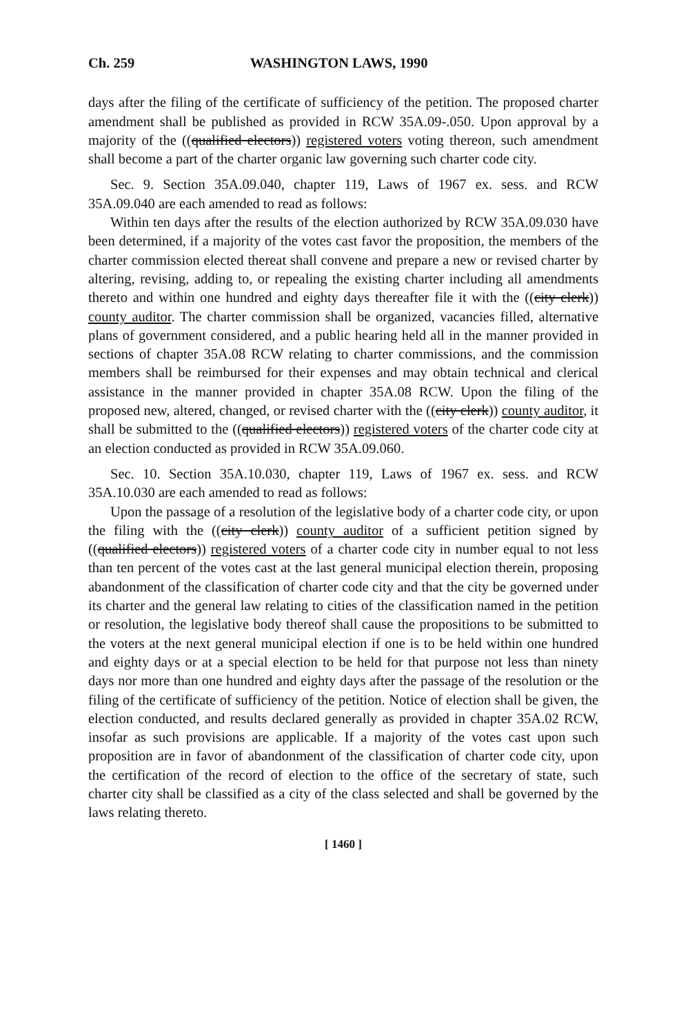Ch. 259 WASHINGTON LAWS, 1990
days after the filing of the certificate of sufficiency of the petition. The proposed charter amendment shall be published as provided in RCW 35A.09-.050. Upon approval by a majority of the ((qualified electors)) registered voters voting thereon, such amendment shall become a part of the charter organic law governing such charter code city.
Sec. 9. Section 35A.09.040, chapter 119, Laws of 1967 ex. sess. and RCW 35A.09.040 are each amended to read as follows:
Within ten days after the results of the election authorized by RCW 35A.09.030 have been determined, if a majority of the votes cast favor the proposition, the members of the charter commission elected thereat shall convene and prepare a new or revised charter by altering, revising, adding to, or repealing the existing charter including all amendments thereto and within one hundred and eighty days thereafter file it with the ((city clerk)) county auditor. The charter commission shall be organized, vacancies filled, alternative plans of government considered, and a public hearing held all in the manner provided in sections of chapter 35A.08 RCW relating to charter commissions, and the commission members shall be reimbursed for their expenses and may obtain technical and clerical assistance in the manner provided in chapter 35A.08 RCW. Upon the filing of the proposed new, altered, changed, or revised charter with the ((city clerk)) county auditor, it shall be submitted to the ((qualified electors)) registered voters of the charter code city at an election conducted as provided in RCW 35A.09.060.
Sec. 10. Section 35A.10.030, chapter 119, Laws of 1967 ex. sess. and RCW 35A.10.030 are each amended to read as follows:
Upon the passage of a resolution of the legislative body of a charter code city, or upon the filing with the ((city clerk)) county auditor of a sufficient petition signed by ((qualified electors)) registered voters of a charter code city in number equal to not less than ten percent of the votes cast at the last general municipal election therein, proposing abandonment of the classification of charter code city and that the city be governed under its charter and the general law relating to cities of the classification named in the petition or resolution, the legislative body thereof shall cause the propositions to be submitted to the voters at the next general municipal election if one is to be held within one hundred and eighty days or at a special election to be held for that purpose not less than ninety days nor more than one hundred and eighty days after the passage of the resolution or the filing of the certificate of sufficiency of the petition. Notice of election shall be given, the election conducted, and results declared generally as provided in chapter 35A.02 RCW, insofar as such provisions are applicable. If a majority of the votes cast upon such proposition are in favor of abandonment of the classification of charter code city, upon the certification of the record of election to the office of the secretary of state, such charter city shall be classified as a city of the class selected and shall be governed by the laws relating thereto.
[ 1460 ]